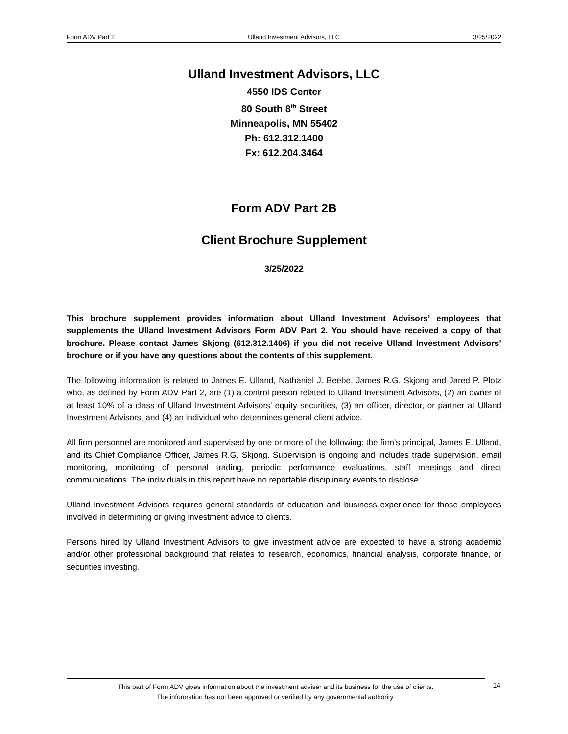Form ADV Part 2 Ulland Investment Advisors, LLC 3/25/2022
Ulland Investment Advisors, LLC
4550 IDS Center
80 South 8<sup>th</sup> Street
Minneapolis, MN 55402
Ph: 612.312.1400
Fx: 612.204.3464
Form ADV Part 2B
Client Brochure Supplement
3/25/2022
This brochure supplement provides information about Ulland Investment Advisors’ employees that supplements the Ulland Investment Advisors Form ADV Part 2. You should have received a copy of that brochure. Please contact James Skjong (612.312.1406) if you did not receive Ulland Investment Advisors’ brochure or if you have any questions about the contents of this supplement.
The following information is related to James E. Ulland, Nathaniel J. Beebe, James R.G. Skjong and Jared P. Plotz who, as defined by Form ADV Part 2, are (1) a control person related to Ulland Investment Advisors, (2) an owner of at least 10% of a class of Ulland Investment Advisors’ equity securities, (3) an officer, director, or partner at Ulland Investment Advisors, and (4) an individual who determines general client advice.
All firm personnel are monitored and supervised by one or more of the following: the firm’s principal, James E. Ulland, and its Chief Compliance Officer, James R.G. Skjong. Supervision is ongoing and includes trade supervision, email monitoring, monitoring of personal trading, periodic performance evaluations, staff meetings and direct communications. The individuals in this report have no reportable disciplinary events to disclose.
Ulland Investment Advisors requires general standards of education and business experience for those employees involved in determining or giving investment advice to clients.
Persons hired by Ulland Investment Advisors to give investment advice are expected to have a strong academic and/or other professional background that relates to research, economics, financial analysis, corporate finance, or securities investing.
This part of Form ADV gives information about the investment adviser and its business for the use of clients.
The information has not been approved or verified by any governmental authority.
14